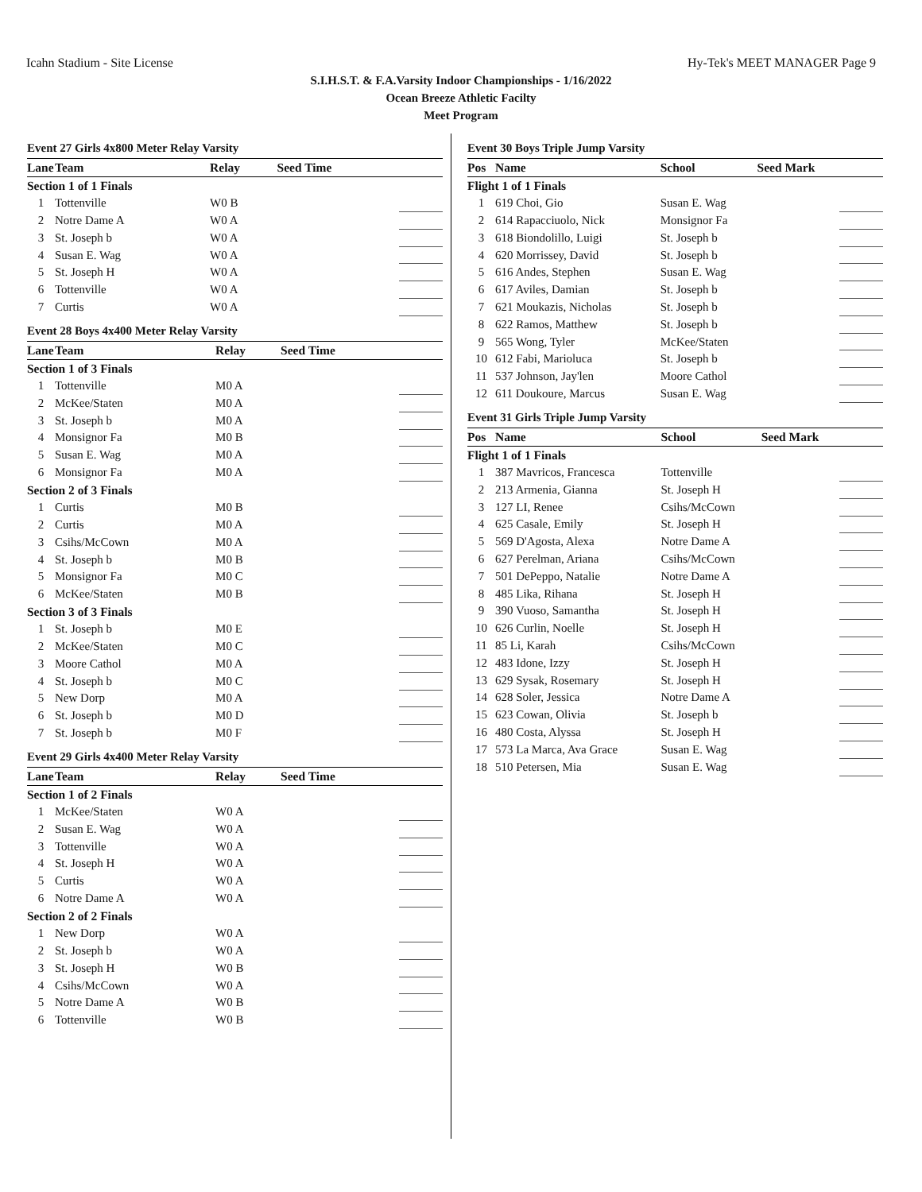Icahn Stadium - Site License Hy-Tek's MEET MANAGER Page 9
S.I.H.S.T. & F.A.Varsity Indoor Championships - 1/16/2022
Ocean Breeze Athletic Facilty
Meet Program
Event 27 Girls 4x800 Meter Relay Varsity
| Lane | Team | Relay | Seed Time | |
| --- | --- | --- | --- | --- |
| Section 1 of 1 Finals | | | | |
| 1 | Tottenville | W0 B | | |
| 2 | Notre Dame A | W0 A | | |
| 3 | St. Joseph b | W0 A | | |
| 4 | Susan E. Wag | W0 A | | |
| 5 | St. Joseph H | W0 A | | |
| 6 | Tottenville | W0 A | | |
| 7 | Curtis | W0 A | | |
Event 28 Boys 4x400 Meter Relay Varsity
| Lane | Team | Relay | Seed Time | |
| --- | --- | --- | --- | --- |
| Section 1 of 3 Finals | | | | |
| 1 | Tottenville | M0 A | | |
| 2 | McKee/Staten | M0 A | | |
| 3 | St. Joseph b | M0 A | | |
| 4 | Monsignor Fa | M0 B | | |
| 5 | Susan E. Wag | M0 A | | |
| 6 | Monsignor Fa | M0 A | | |
| Section 2 of 3 Finals | | | | |
| 1 | Curtis | M0 B | | |
| 2 | Curtis | M0 A | | |
| 3 | Csihs/McCown | M0 A | | |
| 4 | St. Joseph b | M0 B | | |
| 5 | Monsignor Fa | M0 C | | |
| 6 | McKee/Staten | M0 B | | |
| Section 3 of 3 Finals | | | | |
| 1 | St. Joseph b | M0 E | | |
| 2 | McKee/Staten | M0 C | | |
| 3 | Moore Cathol | M0 A | | |
| 4 | St. Joseph b | M0 C | | |
| 5 | New Dorp | M0 A | | |
| 6 | St. Joseph b | M0 D | | |
| 7 | St. Joseph b | M0 F | | |
Event 29 Girls 4x400 Meter Relay Varsity
| Lane | Team | Relay | Seed Time | |
| --- | --- | --- | --- | --- |
| Section 1 of 2 Finals | | | | |
| 1 | McKee/Staten | W0 A | | |
| 2 | Susan E. Wag | W0 A | | |
| 3 | Tottenville | W0 A | | |
| 4 | St. Joseph H | W0 A | | |
| 5 | Curtis | W0 A | | |
| 6 | Notre Dame A | W0 A | | |
| Section 2 of 2 Finals | | | | |
| 1 | New Dorp | W0 A | | |
| 2 | St. Joseph b | W0 A | | |
| 3 | St. Joseph H | W0 B | | |
| 4 | Csihs/McCown | W0 A | | |
| 5 | Notre Dame A | W0 B | | |
| 6 | Tottenville | W0 B | | |
Event 30 Boys Triple Jump Varsity
| Pos | Name | School | Seed Mark | |
| --- | --- | --- | --- | --- |
| Flight 1 of 1 Finals | | | | |
| 1 | 619 Choi, Gio | Susan E. Wag | | |
| 2 | 614 Rapacciuolo, Nick | Monsignor Fa | | |
| 3 | 618 Biondolillo, Luigi | St. Joseph b | | |
| 4 | 620 Morrissey, David | St. Joseph b | | |
| 5 | 616 Andes, Stephen | Susan E. Wag | | |
| 6 | 617 Aviles, Damian | St. Joseph b | | |
| 7 | 621 Moukazis, Nicholas | St. Joseph b | | |
| 8 | 622 Ramos, Matthew | St. Joseph b | | |
| 9 | 565 Wong, Tyler | McKee/Staten | | |
| 10 | 612 Fabi, Marioluca | St. Joseph b | | |
| 11 | 537 Johnson, Jay'len | Moore Cathol | | |
| 12 | 611 Doukoure, Marcus | Susan E. Wag | | |
Event 31 Girls Triple Jump Varsity
| Pos | Name | School | Seed Mark | |
| --- | --- | --- | --- | --- |
| Flight 1 of 1 Finals | | | | |
| 1 | 387 Mavricos, Francesca | Tottenville | | |
| 2 | 213 Armenia, Gianna | St. Joseph H | | |
| 3 | 127 LI, Renee | Csihs/McCown | | |
| 4 | 625 Casale, Emily | St. Joseph H | | |
| 5 | 569 D'Agosta, Alexa | Notre Dame A | | |
| 6 | 627 Perelman, Ariana | Csihs/McCown | | |
| 7 | 501 DePeppo, Natalie | Notre Dame A | | |
| 8 | 485 Lika, Rihana | St. Joseph H | | |
| 9 | 390 Vuoso, Samantha | St. Joseph H | | |
| 10 | 626 Curlin, Noelle | St. Joseph H | | |
| 11 | 85 Li, Karah | Csihs/McCown | | |
| 12 | 483 Idone, Izzy | St. Joseph H | | |
| 13 | 629 Sysak, Rosemary | St. Joseph H | | |
| 14 | 628 Soler, Jessica | Notre Dame A | | |
| 15 | 623 Cowan, Olivia | St. Joseph b | | |
| 16 | 480 Costa, Alyssa | St. Joseph H | | |
| 17 | 573 La Marca, Ava Grace | Susan E. Wag | | |
| 18 | 510 Petersen, Mia | Susan E. Wag | | |